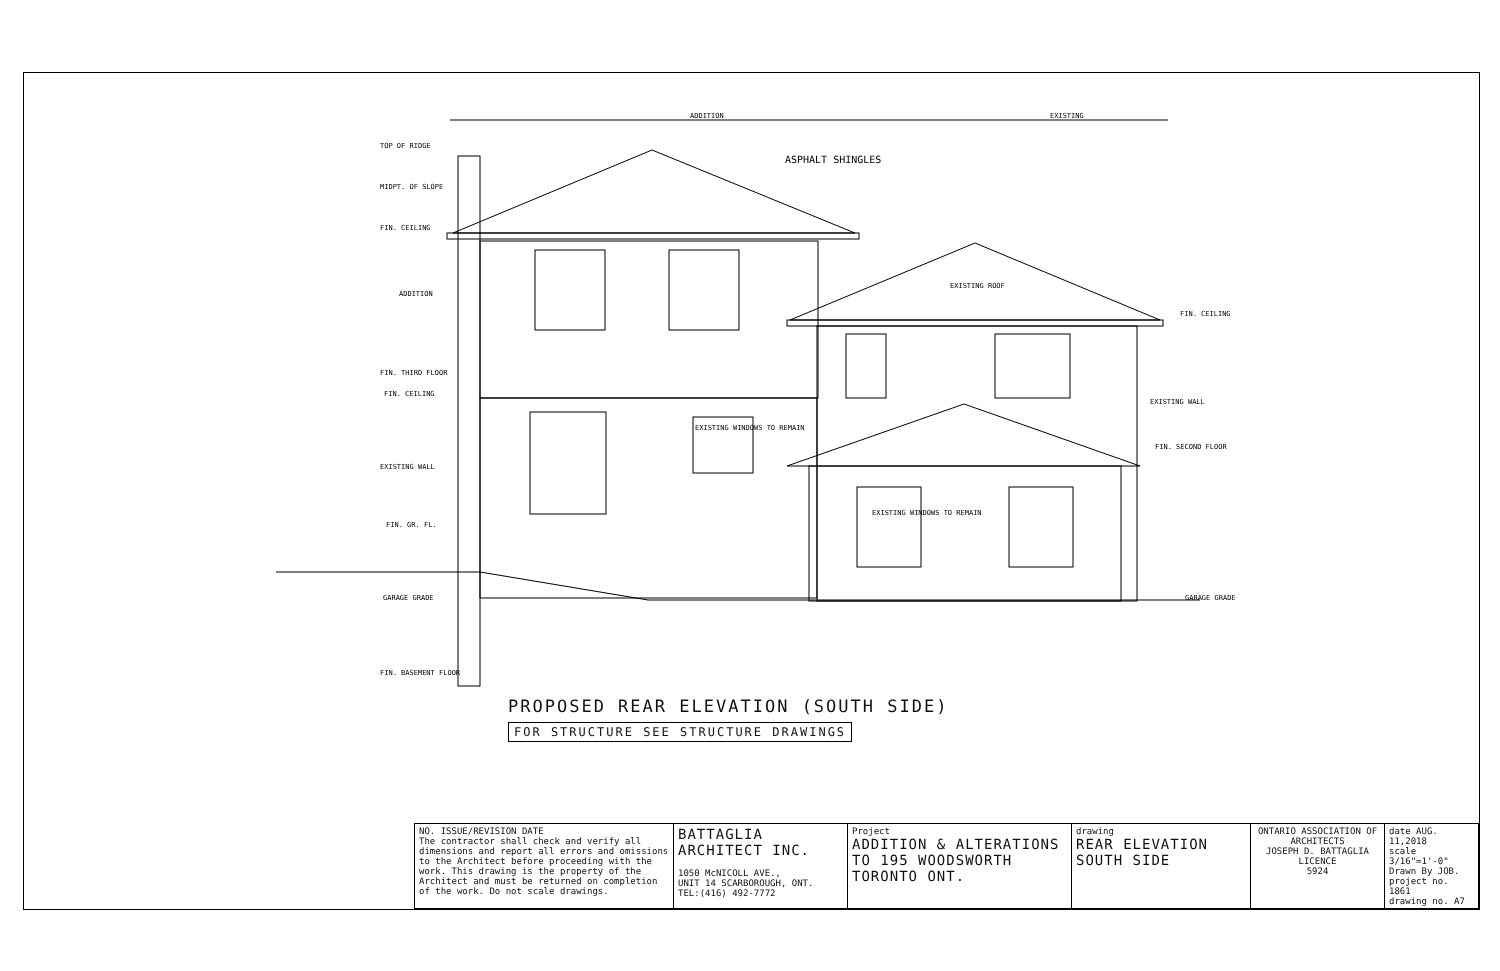ADDITION
EXISTING
TOP OF RIDGE
MIDPT. OF SLOPE
FIN. CEILING
FIN. THIRD FLOOR
FIN. CEILING
FIN. GR. FL.
GARAGE GRADE
FIN. BASEMENT FLOOR
ASPHALT SHINGLES
EXISTING ROOF
ADDITION
EXISTING WALL
EXISTING WALL
FIN. CEILING
FIN. SECOND FLOOR
GARAGE GRADE
EXISTING WINDOWS TO REMAIN
EXISTING WINDOWS TO REMAIN
PROPOSED REAR ELEVATION (SOUTH SIDE)
FOR STRUCTURE SEE STRUCTURE DRAWINGS
| NO. ISSUE/REVISION DATE The contractor shall check and verify all dimensions and report all errors and omissions to the Architect before proceeding with the work. This drawing is the property of the Architect and must be returned on completion of the work. Do not scale drawings. | BATTAGLIA ARCHITECT INC. 1050 McNICOLL AVE., UNIT 14 SCARBOROUGH, ONT. TEL:(416) 492-7772 | Project ADDITION & ALTERATIONS TO 195 WOODSWORTH TORONTO ONT. | drawing REAR ELEVATION SOUTH SIDE | ONTARIO ASSOCIATION OF ARCHITECTS JOSEPH D. BATTAGLIA LICENCE 5924 | date AUG. 11,2018 scale 3/16"=1'-0" Drawn By JOB. project no. 1861 drawing no. A7 |